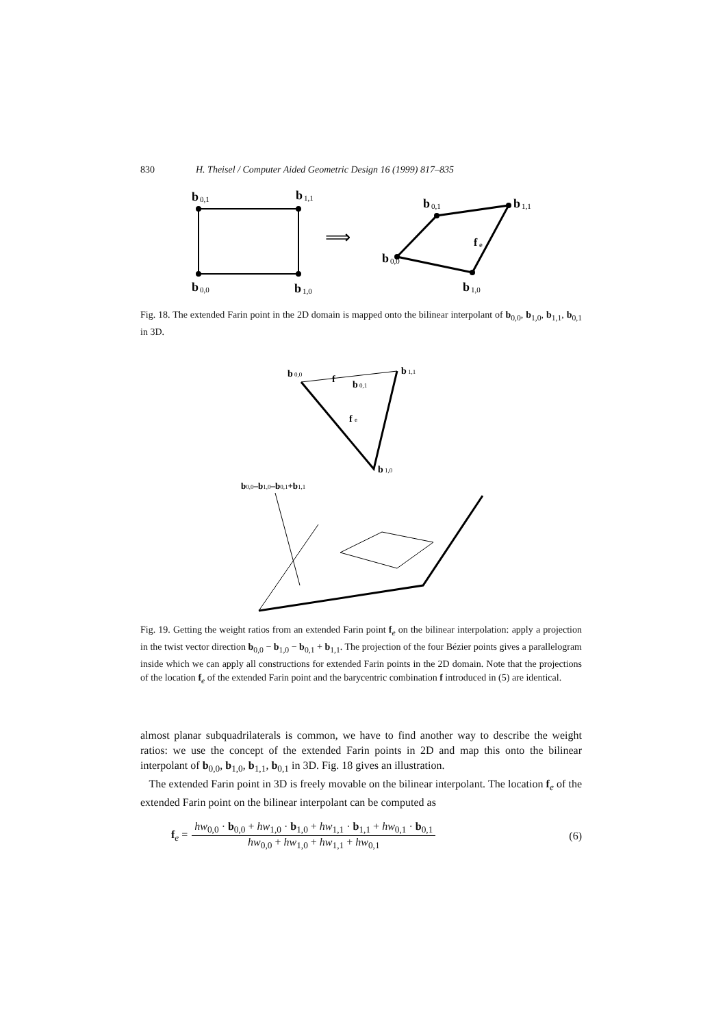830 H. Theisel / Computer Aided Geometric Design 16 (1999) 817–835
b
0,1
b
1,1
b
0,0
b
1,0
⟹
b
0,1
b
1,1
b
0,0
b
1,0
f
e
Fig. 18. The extended Farin point in the 2D domain is mapped onto the bilinear interpolant of b<sub>0,0</sub>, b<sub>1,0</sub>, b<sub>1,1</sub>, b<sub>0,1</sub> in 3D.
b
0,0
b
1,1
b
0,1
b
1,0
f
f
e
b0,0–b1,0–b0,1+b1,1
Fig. 19. Getting the weight ratios from an extended Farin point f<sub>e</sub> on the bilinear interpolation: apply a projection in the twist vector direction b<sub>0,0</sub> − b<sub>1,0</sub> − b<sub>0,1</sub> + b<sub>1,1</sub>. The projection of the four Bézier points gives a parallelogram inside which we can apply all constructions for extended Farin points in the 2D domain. Note that the projections of the location f<sub>e</sub> of the extended Farin point and the barycentric combination f introduced in (5) are identical.
almost planar subquadrilaterals is common, we have to find another way to describe the weight ratios: we use the concept of the extended Farin points in 2D and map this onto the bilinear interpolant of b<sub>0,0</sub>, b<sub>1,0</sub>, b<sub>1,1</sub>, b<sub>0,1</sub> in 3D. Fig. 18 gives an illustration.
The extended Farin point in 3D is freely movable on the bilinear interpolant. The location f<sub>e</sub> of the extended Farin point on the bilinear interpolant can be computed as
f<sub>e</sub> = hw<sub>0,0</sub> · b<sub>0,0</sub> + hw<sub>1,0</sub> · b<sub>1,0</sub> + hw<sub>1,1</sub> · b<sub>1,1</sub> + hw<sub>0,1</sub> · b<sub>0,1</sub> hw<sub>0,0</sub> + hw<sub>1,0</sub> + hw<sub>1,1</sub> + hw<sub>0,1</sub> (6)